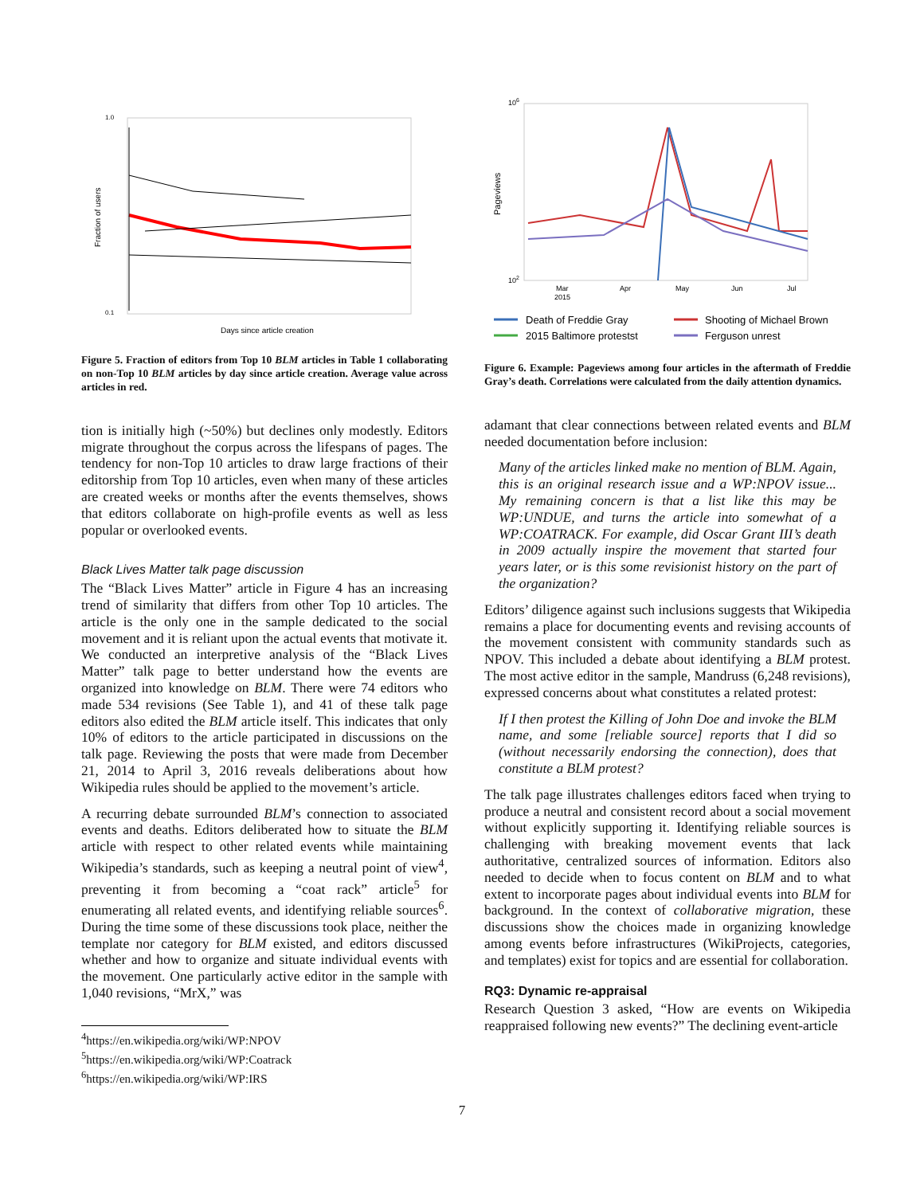1.0
0.1
Fraction of users
Days since article creation
Figure 5. Fraction of editors from Top 10 BLM articles in Table 1 collaborating on non-Top 10 BLM articles by day since article creation. Average value across articles in red.
tion is initially high (~50%) but declines only modestly. Editors migrate throughout the corpus across the lifespans of pages. The tendency for non-Top 10 articles to draw large fractions of their editorship from Top 10 articles, even when many of these articles are created weeks or months after the events themselves, shows that editors collaborate on high-profile events as well as less popular or overlooked events.
Black Lives Matter talk page discussion
The “Black Lives Matter” article in Figure 4 has an increasing trend of similarity that differs from other Top 10 articles. The article is the only one in the sample dedicated to the social movement and it is reliant upon the actual events that motivate it. We conducted an interpretive analysis of the “Black Lives Matter” talk page to better understand how the events are organized into knowledge on BLM. There were 74 editors who made 534 revisions (See Table 1), and 41 of these talk page editors also edited the BLM article itself. This indicates that only 10% of editors to the article participated in discussions on the talk page. Reviewing the posts that were made from December 21, 2014 to April 3, 2016 reveals deliberations about how Wikipedia rules should be applied to the movement’s article.
A recurring debate surrounded BLM’s connection to associated events and deaths. Editors deliberated how to situate the BLM article with respect to other related events while maintaining Wikipedia’s standards, such as keeping a neutral point of view<sup>4</sup>, preventing it from becoming a “coat rack” article<sup>5</sup> for enumerating all related events, and identifying reliable sources<sup>6</sup>. During the time some of these discussions took place, neither the template nor category for BLM existed, and editors discussed whether and how to organize and situate individual events with the movement. One particularly active editor in the sample with 1,040 revisions, “MrX,” was
<sup>4</sup> https://en.wikipedia.org/wiki/WP:NPOV
<sup>5</sup> https://en.wikipedia.org/wiki/WP:Coatrack
<sup>6</sup> https://en.wikipedia.org/wiki/WP:IRS
106
102
Pageviews
Mar
Apr
May
Jun
Jul
2015
Death of Freddie Gray
Shooting of Michael Brown
2015 Baltimore protestst
Ferguson unrest
Figure 6. Example: Pageviews among four articles in the aftermath of Freddie Gray’s death. Correlations were calculated from the daily attention dynamics.
adamant that clear connections between related events and BLM needed documentation before inclusion:
Many of the articles linked make no mention of BLM. Again, this is an original research issue and a WP:NPOV issue... My remaining concern is that a list like this may be WP:UNDUE, and turns the article into somewhat of a WP:COATRACK. For example, did Oscar Grant III’s death in 2009 actually inspire the movement that started four years later, or is this some revisionist history on the part of the organization?
Editors’ diligence against such inclusions suggests that Wikipedia remains a place for documenting events and revising accounts of the movement consistent with community standards such as NPOV. This included a debate about identifying a BLM protest. The most active editor in the sample, Mandruss (6,248 revisions), expressed concerns about what constitutes a related protest:
If I then protest the Killing of John Doe and invoke the BLM name, and some [reliable source] reports that I did so (without necessarily endorsing the connection), does that constitute a BLM protest?
The talk page illustrates challenges editors faced when trying to produce a neutral and consistent record about a social movement without explicitly supporting it. Identifying reliable sources is challenging with breaking movement events that lack authoritative, centralized sources of information. Editors also needed to decide when to focus content on BLM and to what extent to incorporate pages about individual events into BLM for background. In the context of collaborative migration, these discussions show the choices made in organizing knowledge among events before infrastructures (WikiProjects, categories, and templates) exist for topics and are essential for collaboration.
RQ3: Dynamic re-appraisal
Research Question 3 asked, “How are events on Wikipedia reappraised following new events?” The declining event-article
7